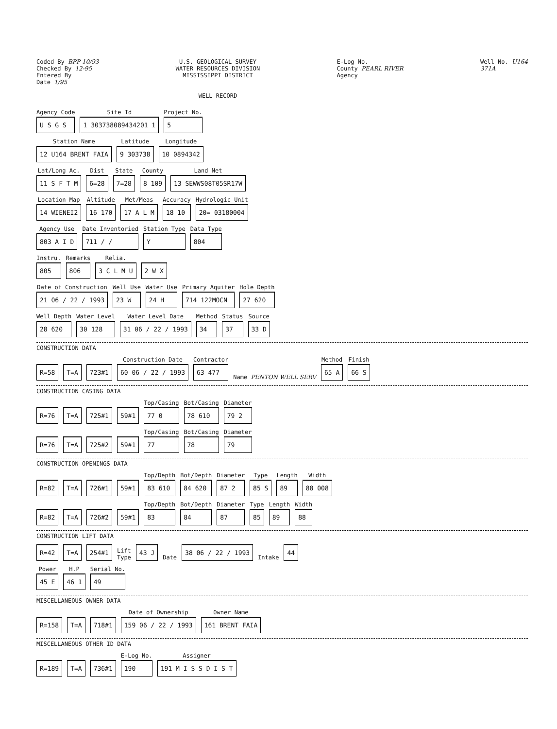Coded By BPP 10/93
Checked By 12-95
Entered By
Date 1/95
U.S. GEOLOGICAL SURVEY
WATER RESOURCES DIVISION
MISSISSIPPI DISTRICT
WELL RECORD
E-Log No.
County PEARL RIVER
Agency
Well No. U164
371A
Agency Code
U S G S
Site Id
1 303738089434201 1
Project No.
5
Station Name
12 U164 BRENT FAIA
Latitude
9 303738
Longitude
10 0894342
Lat/Long Ac.
11 S F T M
Dist
6=28
State
7=28
County
8 109
Land Net
13 SEWWS08T05SR17W
Location Map
14 WIENEI2
Altitude
16 170
Met/Meas
17 A L M
Accuracy
18 10
Hydrologic Unit
20= 03180004
Agency Use
803 A I D
Date Inventoried
711 / /
Station Type
Y
Data Type
804
Instru.
805
Remarks
806
Relia.
3 C L M U
2 W X
Date of Construction
21 06 / 22 / 1993
Well Use
23 W
Water Use
24 H
Primary Aquifer
714 122MOCN
Hole Depth
27 620
Well Depth
28 620
Water Level
30 128
Water Level Date
31 06 / 22 / 1993
Method
34
Status
37
Source
33 D
CONSTRUCTION DATA
R=58 T=A 723#1
Construction Date
60 06 / 22 / 1993
Contractor
63 477
Name PENTON WELL SERV
Method
65 A
Finish
66 S
CONSTRUCTION CASING DATA
R=76 T=A 725#1 59#1
Top/Casing
77 0
Bot/Casing
78 610
Diameter
79 2
R=76 T=A 725#2 59#1
Top/Casing
77
Bot/Casing
78
Diameter
79
CONSTRUCTION OPENINGS DATA
R=82 T=A 726#1 59#1
Top/Depth
83 610
Bot/Depth
84 620
Diameter
87 2
Type
85 S
Length
89
Width
88 008
R=82 T=A 726#2 59#1
Top/Depth
83
Bot/Depth
84
Diameter
87
Type
85
Length
89
Width
88
CONSTRUCTION LIFT DATA
R=42 T=A 254#1 Lift
Type 43 J Date 38 06 / 22 / 1993 Intake 44
Power
45 E
H.P
46 1
Serial No.
49
MISCELLANEOUS OWNER DATA
R=158 T=A 718#1
Date of Ownership
159 06 / 22 / 1993
Owner Name
161 BRENT FAIA
MISCELLANEOUS OTHER ID DATA
R=189 T=A 736#1
E-Log No.
190
Assigner
191 M I S S D I S T